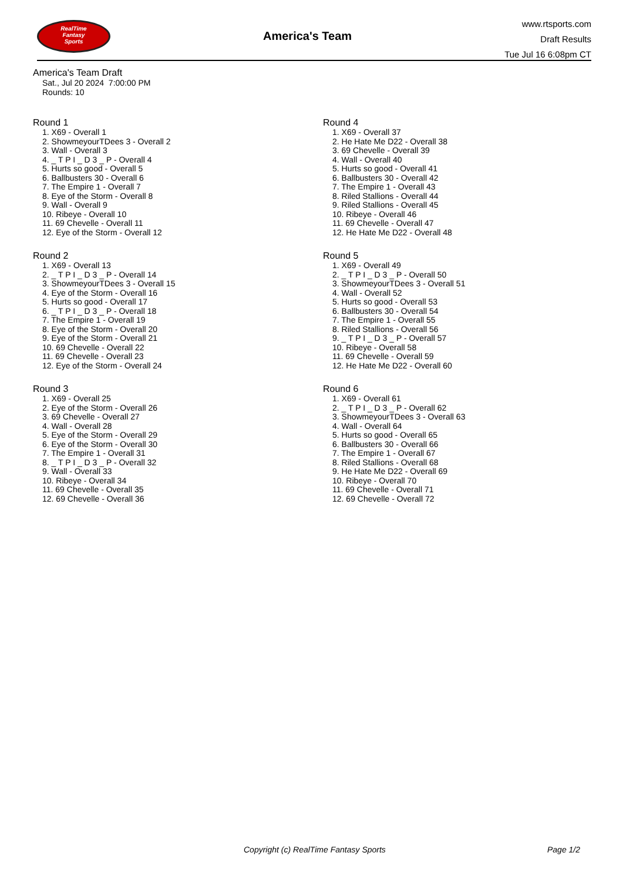RealTime
Fantasy
Sports
America's Team
www.rtsports.com
Draft Results
Tue Jul 16 6:08pm CT
America's Team Draft
Sat., Jul 20 2024 7:00:00 PM
Rounds: 10
Round 1
1. X69 - Overall 1
2. ShowmeyourTDees 3 - Overall 2
3. Wall - Overall 3
4. _ T P I _ D 3 _ P - Overall 4
5. Hurts so good - Overall 5
6. Ballbusters 30 - Overall 6
7. The Empire 1 - Overall 7
8. Eye of the Storm - Overall 8
9. Wall - Overall 9
10. Ribeye - Overall 10
11. 69 Chevelle - Overall 11
12. Eye of the Storm - Overall 12
Round 2
1. X69 - Overall 13
2. _ T P I _ D 3 _ P - Overall 14
3. ShowmeyourTDees 3 - Overall 15
4. Eye of the Storm - Overall 16
5. Hurts so good - Overall 17
6. _ T P I _ D 3 _ P - Overall 18
7. The Empire 1 - Overall 19
8. Eye of the Storm - Overall 20
9. Eye of the Storm - Overall 21
10. 69 Chevelle - Overall 22
11. 69 Chevelle - Overall 23
12. Eye of the Storm - Overall 24
Round 3
1. X69 - Overall 25
2. Eye of the Storm - Overall 26
3. 69 Chevelle - Overall 27
4. Wall - Overall 28
5. Eye of the Storm - Overall 29
6. Eye of the Storm - Overall 30
7. The Empire 1 - Overall 31
8. _ T P I _ D 3 _ P - Overall 32
9. Wall - Overall 33
10. Ribeye - Overall 34
11. 69 Chevelle - Overall 35
12. 69 Chevelle - Overall 36
Round 4
1. X69 - Overall 37
2. He Hate Me D22 - Overall 38
3. 69 Chevelle - Overall 39
4. Wall - Overall 40
5. Hurts so good - Overall 41
6. Ballbusters 30 - Overall 42
7. The Empire 1 - Overall 43
8. Riled Stallions - Overall 44
9. Riled Stallions - Overall 45
10. Ribeye - Overall 46
11. 69 Chevelle - Overall 47
12. He Hate Me D22 - Overall 48
Round 5
1. X69 - Overall 49
2. _ T P I _ D 3 _ P - Overall 50
3. ShowmeyourTDees 3 - Overall 51
4. Wall - Overall 52
5. Hurts so good - Overall 53
6. Ballbusters 30 - Overall 54
7. The Empire 1 - Overall 55
8. Riled Stallions - Overall 56
9. _ T P I _ D 3 _ P - Overall 57
10. Ribeye - Overall 58
11. 69 Chevelle - Overall 59
12. He Hate Me D22 - Overall 60
Round 6
1. X69 - Overall 61
2. _ T P I _ D 3 _ P - Overall 62
3. ShowmeyourTDees 3 - Overall 63
4. Wall - Overall 64
5. Hurts so good - Overall 65
6. Ballbusters 30 - Overall 66
7. The Empire 1 - Overall 67
8. Riled Stallions - Overall 68
9. He Hate Me D22 - Overall 69
10. Ribeye - Overall 70
11. 69 Chevelle - Overall 71
12. 69 Chevelle - Overall 72
Copyright (c) RealTime Fantasy Sports Page 1/2